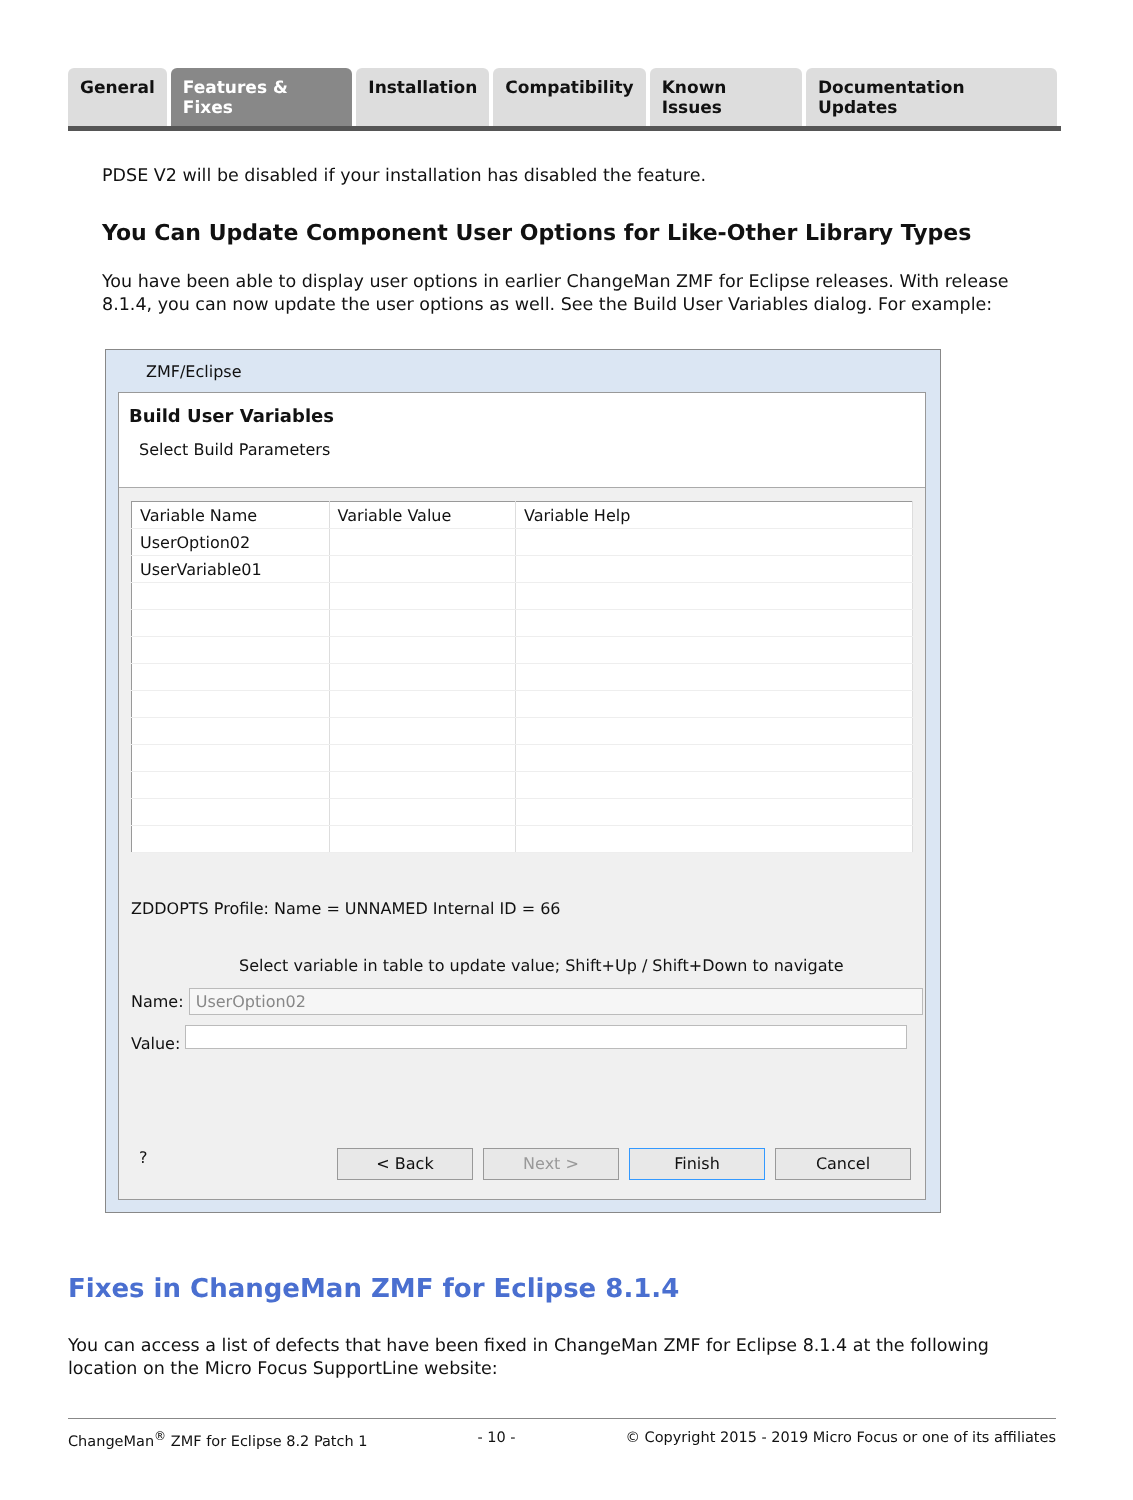General Features & Fixes Installation Compatibility Known Issues Documentation Updates
PDSE V2 will be disabled if your installation has disabled the feature.
You Can Update Component User Options for Like-Other Library Types
You have been able to display user options in earlier ChangeMan ZMF for Eclipse releases. With release 8.1.4, you can now update the user options as well. See the Build User Variables dialog. For example:
ZMF/Eclipse
Build User Variables
Select Build Parameters
| Variable Name | Variable Value | Variable Help |
| --- | --- | --- |
| UserOption02 | | |
| UserVariable01 | | |
ZDDOPTS Profile: Name = UNNAMED Internal ID = 66
Select variable in table to update value; Shift+Up / Shift+Down to navigate
Name: UserOption02
Value:
? < Back Next > Finish Cancel
Fixes in ChangeMan ZMF for Eclipse 8.1.4
You can access a list of defects that have been fixed in ChangeMan ZMF for Eclipse 8.1.4 at the following location on the Micro Focus SupportLine website:
ChangeMan<sup>®</sup> ZMF for Eclipse 8.2 Patch 1 - 10 - © Copyright 2015 - 2019 Micro Focus or one of its affiliates